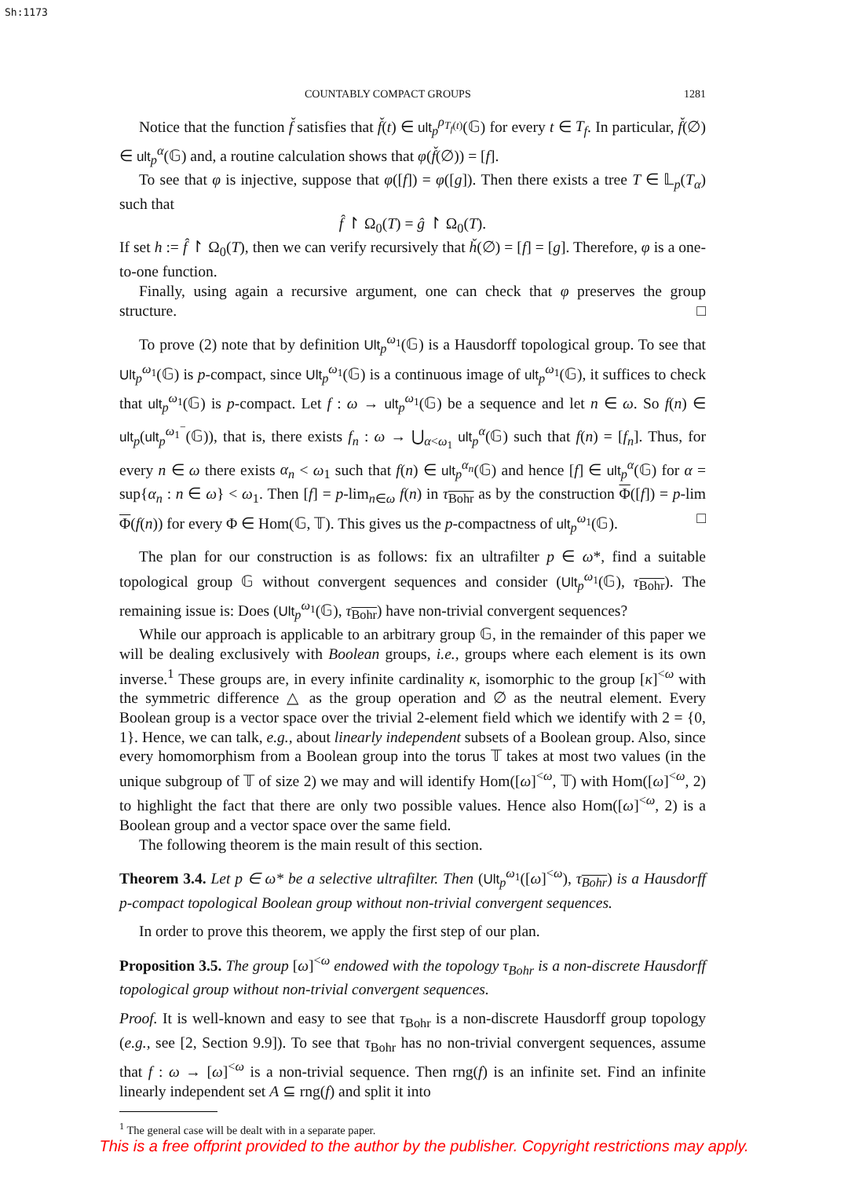Sh:1173
COUNTABLY COMPACT GROUPS 1281
Notice that the function f̌ satisfies that f̌(t) ∈ ult<sub>p</sub><sup>ρ<sub>T<sub>f</sub>(t)</sub></sup>(𝔾) for every t ∈ T<sub>f</sub>. In particular, f̌(∅) ∈ ult<sub>p</sub><sup>α</sup>(𝔾) and, a routine calculation shows that φ(f̌(∅)) = [f].
To see that φ is injective, suppose that φ([f]) = φ([g]). Then there exists a tree T ∈ 𝕃<sub>p</sub>(T<sub>α</sub>) such that
f̂ ↾ Ω<sub>0</sub>(T) = ĝ ↾ Ω<sub>0</sub>(T).
If set h := f̂ ↾ Ω<sub>0</sub>(T), then we can verify recursively that ȟ(∅) = [f] = [g]. Therefore, φ is a one-to-one function.
Finally, using again a recursive argument, one can check that φ preserves the group structure. □
To prove (2) note that by definition Ult<sub>p</sub><sup>ω<sub>1</sub></sup>(𝔾) is a Hausdorff topological group. To see that Ult<sub>p</sub><sup>ω<sub>1</sub></sup>(𝔾) is p-compact, since Ult<sub>p</sub><sup>ω<sub>1</sub></sup>(𝔾) is a continuous image of ult<sub>p</sub><sup>ω<sub>1</sub></sup>(𝔾), it suffices to check that ult<sub>p</sub><sup>ω<sub>1</sub></sup>(𝔾) is p-compact. Let f : ω → ult<sub>p</sub><sup>ω<sub>1</sub></sup>(𝔾) be a sequence and let n ∈ ω. So f(n) ∈ ult<sub>p</sub>(ult<sub>p</sub><sup>ω<sub>1</sub><sup>−</sup></sup>(𝔾)), that is, there exists f<sub>n</sub> : ω → ⋃<sub>α<ω<sub>1</sub></sub> ult<sub>p</sub><sup>α</sup>(𝔾) such that f(n) = [f<sub>n</sub>]. Thus, for every n ∈ ω there exists α<sub>n</sub> < ω<sub>1</sub> such that f(n) ∈ ult<sub>p</sub><sup>α<sub>n</sub></sup>(𝔾) and hence [f] ∈ ult<sub>p</sub><sup>α</sup>(𝔾) for α = sup{α<sub>n</sub> : n ∈ ω} < ω<sub>1</sub>. Then [f] = p-lim<sub>n∈ω</sub> f(n) in τ<sub>Bohr</sub> as by the construction Φ([f]) = p-lim Φ(f(n)) for every Φ ∈ Hom(𝔾, 𝕋). This gives us the p-compactness of ult<sub>p</sub><sup>ω<sub>1</sub></sup>(𝔾). □
The plan for our construction is as follows: fix an ultrafilter p ∈ ω*, find a suitable topological group 𝔾 without convergent sequences and consider (Ult<sub>p</sub><sup>ω<sub>1</sub></sup>(𝔾), τ<sub>Bohr</sub>). The remaining issue is: Does (Ult<sub>p</sub><sup>ω<sub>1</sub></sup>(𝔾), τ<sub>Bohr</sub>) have non-trivial convergent sequences?
While our approach is applicable to an arbitrary group 𝔾, in the remainder of this paper we will be dealing exclusively with Boolean groups, i.e., groups where each element is its own inverse.<sup>1</sup> These groups are, in every infinite cardinality κ, isomorphic to the group [κ]<sup><ω</sup> with the symmetric difference △ as the group operation and ∅ as the neutral element. Every Boolean group is a vector space over the trivial 2-element field which we identify with 2 = {0, 1}. Hence, we can talk, e.g., about linearly independent subsets of a Boolean group. Also, since every homomorphism from a Boolean group into the torus 𝕋 takes at most two values (in the unique subgroup of 𝕋 of size 2) we may and will identify Hom([ω]<sup><ω</sup>, 𝕋) with Hom([ω]<sup><ω</sup>, 2) to highlight the fact that there are only two possible values. Hence also Hom([ω]<sup><ω</sup>, 2) is a Boolean group and a vector space over the same field.
The following theorem is the main result of this section.
Theorem 3.4. Let p ∈ ω* be a selective ultrafilter. Then (Ult<sub>p</sub><sup>ω<sub>1</sub></sup>([ω]<sup><ω</sup>), τ<sub>Bohr</sub>) is a Hausdorff p-compact topological Boolean group without non-trivial convergent sequences.
In order to prove this theorem, we apply the first step of our plan.
Proposition 3.5. The group [ω]<sup><ω</sup> endowed with the topology τ<sub>Bohr</sub> is a non-discrete Hausdorff topological group without non-trivial convergent sequences.
Proof. It is well-known and easy to see that τ<sub>Bohr</sub> is a non-discrete Hausdorff group topology (e.g., see [2, Section 9.9]). To see that τ<sub>Bohr</sub> has no non-trivial convergent sequences, assume that f : ω → [ω]<sup><ω</sup> is a non-trivial sequence. Then rng(f) is an infinite set. Find an infinite linearly independent set A ⊆ rng(f) and split it into
<sup>1</sup> The general case will be dealt with in a separate paper.
This is a free offprint provided to the author by the publisher. Copyright restrictions may apply.